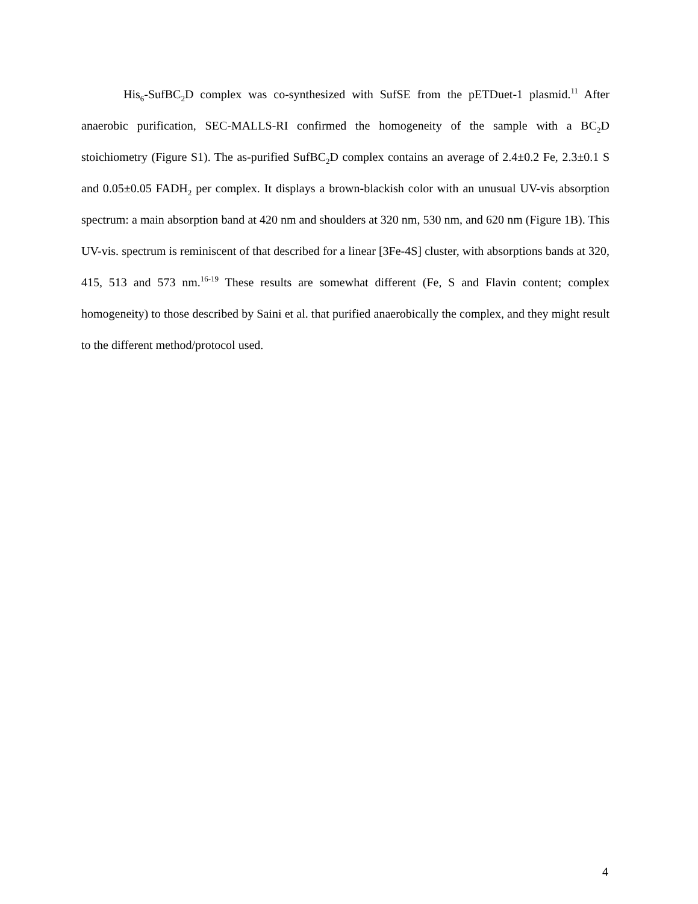His<sub>6</sub>-SufBC<sub>2</sub>D complex was co-synthesized with SufSE from the pETDuet-1 plasmid.<sup>11</sup> After anaerobic purification, SEC-MALLS-RI confirmed the homogeneity of the sample with a BC<sub>2</sub>D stoichiometry (Figure S1). The as-purified SufBC<sub>2</sub>D complex contains an average of 2.4±0.2 Fe, 2.3±0.1 S and 0.05±0.05 FADH<sub>2</sub> per complex. It displays a brown-blackish color with an unusual UV-vis absorption spectrum: a main absorption band at 420 nm and shoulders at 320 nm, 530 nm, and 620 nm (Figure 1B). This UV-vis. spectrum is reminiscent of that described for a linear [3Fe-4S] cluster, with absorptions bands at 320, 415, 513 and 573 nm.<sup>16-19</sup> These results are somewhat different (Fe, S and Flavin content; complex homogeneity) to those described by Saini et al. that purified anaerobically the complex, and they might result to the different method/protocol used.
4